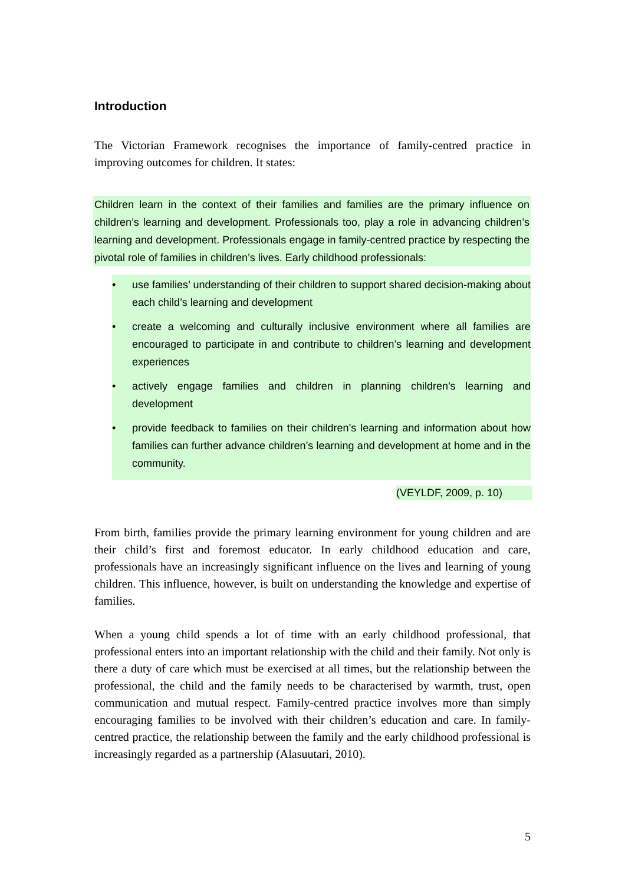Introduction
The Victorian Framework recognises the importance of family-centred practice in improving outcomes for children. It states:
Children learn in the context of their families and families are the primary influence on children’s learning and development. Professionals too, play a role in advancing children’s learning and development. Professionals engage in family-centred practice by respecting the pivotal role of families in children’s lives. Early childhood professionals:
• use families’ understanding of their children to support shared decision-making about each child’s learning and development
• create a welcoming and culturally inclusive environment where all families are encouraged to participate in and contribute to children’s learning and development experiences
• actively engage families and children in planning children’s learning and development
• provide feedback to families on their children’s learning and information about how families can further advance children’s learning and development at home and in the community.
(VEYLDF, 2009, p. 10)
From birth, families provide the primary learning environment for young children and are their child’s first and foremost educator. In early childhood education and care, professionals have an increasingly significant influence on the lives and learning of young children. This influence, however, is built on understanding the knowledge and expertise of families.
When a young child spends a lot of time with an early childhood professional, that professional enters into an important relationship with the child and their family. Not only is there a duty of care which must be exercised at all times, but the relationship between the professional, the child and the family needs to be characterised by warmth, trust, open communication and mutual respect. Family-centred practice involves more than simply encouraging families to be involved with their children’s education and care. In family-centred practice, the relationship between the family and the early childhood professional is increasingly regarded as a partnership (Alasuutari, 2010).
5